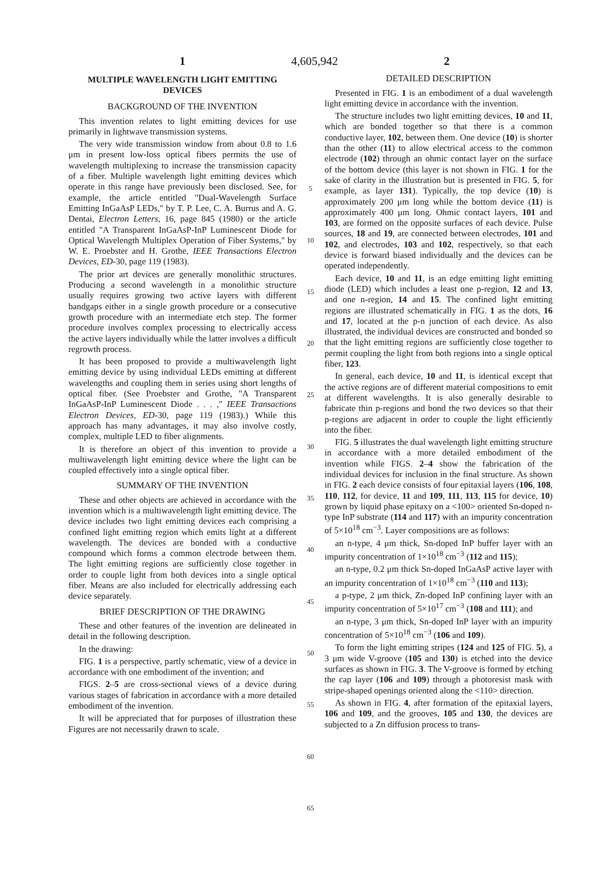1 4,605,942 2
MULTIPLE WAVELENGTH LIGHT EMITTING DEVICES
BACKGROUND OF THE INVENTION
This invention relates to light emitting devices for use primarily in lightwave transmission systems.
The very wide transmission window from about 0.8 to 1.6 μm in present low-loss optical fibers permits the use of wavelength multiplexing to increase the transmission capacity of a fiber. Multiple wavelength light emitting devices which operate in this range have previously been disclosed. See, for example, the article entitled "Dual-Wavelength Surface Emitting InGaAsP LEDs," by T. P. Lee, C. A. Burrus and A. G. Dentai, Electron Letters, 16, page 845 (1980) or the article entitled "A Transparent InGaAsP-InP Luminescent Diode for Optical Wavelength Multiplex Operation of Fiber Systems," by W. E. Proebster and H. Grothe, IEEE Transactions Electron Devices, ED-30, page 119 (1983).
The prior art devices are generally monolithic structures. Producing a second wavelength in a monolithic structure usually requires growing two active layers with different bandgaps either in a single growth procedure or a consecutive growth procedure with an intermediate etch step. The former procedure involves complex processing to electrically access the active layers individually while the latter involves a difficult regrowth process.
It has been proposed to provide a multiwavelength light emitting device by using individual LEDs emitting at different wavelengths and coupling them in series using short lengths of optical fiber. (See Proebster and Grothe, "A Transparent InGaAsP-InP Luminescent Diode . . . ," IEEE Transactions Electron Devices, ED-30, page 119 (1983).) While this approach has many advantages, it may also involve costly, complex, multiple LED to fiber alignments.
It is therefore an object of this invention to provide a multiwavelength light emitting device where the light can be coupled effectively into a single optical fiber.
SUMMARY OF THE INVENTION
These and other objects are achieved in accordance with the invention which is a multiwavelength light emitting device. The device includes two light emitting devices each comprising a confined light emitting region which emits light at a different wavelength. The devices are bonded with a conductive compound which forms a common electrode between them. The light emitting regions are sufficiently close together in order to couple light from both devices into a single optical fiber. Means are also included for electrically addressing each device separately.
BRIEF DESCRIPTION OF THE DRAWING
These and other features of the invention are delineated in detail in the following description.
In the drawing:
FIG. 1 is a perspective, partly schematic, view of a device in accordance with one embodiment of the invention; and
FIGS. 2–5 are cross-sectional views of a device during various stages of fabrication in accordance with a more detailed embodiment of the invention.
It will be appreciated that for purposes of illustration these Figures are not necessarily drawn to scale.
5
10
15
20
25
30
35
40
45
50
55
60
65
DETAILED DESCRIPTION
Presented in FIG. 1 is an embodiment of a dual wavelength light emitting device in accordance with the invention.
The structure includes two light emitting devices, 10 and 11, which are bonded together so that there is a common conductive layer, 102, between them. One device (10) is shorter than the other (11) to allow electrical access to the common electrode (102) through an ohmic contact layer on the surface of the bottom device (this layer is not shown in FIG. 1 for the sake of clarity in the illustration but is presented in FIG. 5, for example, as layer 131). Typically, the top device (10) is approximately 200 μm long while the bottom device (11) is approximately 400 μm long. Ohmic contact layers, 101 and 103, are formed on the opposite surfaces of each device. Pulse sources, 18 and 19, are connected between electrodes, 101 and 102, and electrodes, 103 and 102, respectively, so that each device is forward biased individually and the devices can be operated independently.
Each device, 10 and 11, is an edge emitting light emitting diode (LED) which includes a least one p-region, 12 and 13, and one n-region, 14 and 15. The confined light emitting regions are illustrated schematically in FIG. 1 as the dots, 16 and 17, located at the p-n junction of each device. As also illustrated, the individual devices are constructed and bonded so that the light emitting regions are sufficiently close together to permit coupling the light from both regions into a single optical fiber, 123.
In general, each device, 10 and 11, is identical except that the active regions are of different material compositions to emit at different wavelengths. It is also generally desirable to fabricate thin p-regions and bond the two devices so that their p-regions are adjacent in order to couple the light efficiently into the fiber.
FIG. 5 illustrates the dual wavelength light emitting structure in accordance with a more detailed embodiment of the invention while FIGS. 2–4 show the fabrication of the individual devices for inclusion in the final structure. As shown in FIG. 2 each device consists of four epitaxial layers (106, 108, 110, 112, for device, 11 and 109, 111, 113, 115 for device, 10) grown by liquid phase epitaxy on a <100> oriented Sn-doped n-type InP substrate (114 and 117) with an impurity concentration of 5×10<sup>18</sup> cm<sup>−3</sup>. Layer compositions are as follows:
an n-type, 4 μm thick, Sn-doped InP buffer layer with an impurity concentration of 1×10<sup>18</sup> cm<sup>−3</sup> (112 and 115);
an n-type, 0.2 μm thick Sn-doped InGaAsP active layer with an impurity concentration of 1×10<sup>18</sup> cm<sup>−3</sup> (110 and 113);
a p-type, 2 μm thick, Zn-doped InP confining layer with an impurity concentration of 5×10<sup>17</sup> cm<sup>−3</sup> (108 and 111); and
an n-type, 3 μm thick, Sn-doped InP layer with an impurity concentration of 5×10<sup>18</sup> cm<sup>−3</sup> (106 and 109).
To form the light emitting stripes (124 and 125 of FIG. 5), a 3 μm wide V-groove (105 and 130) is etched into the device surfaces as shown in FIG. 3. The V-groove is formed by etching the cap layer (106 and 109) through a photoresist mask with stripe-shaped openings oriented along the <110> direction.
As shown in FIG. 4, after formation of the epitaxial layers, 106 and 109, and the grooves, 105 and 130, the devices are subjected to a Zn diffusion process to trans-